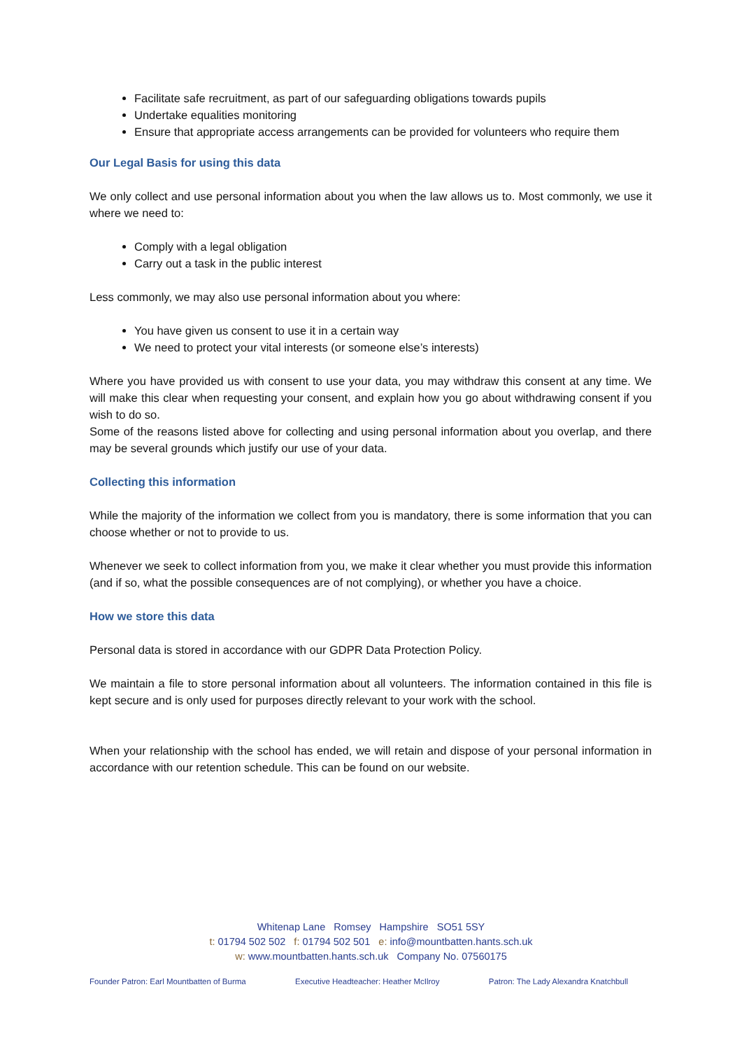Facilitate safe recruitment, as part of our safeguarding obligations towards pupils
Undertake equalities monitoring
Ensure that appropriate access arrangements can be provided for volunteers who require them
Our Legal Basis for using this data
We only collect and use personal information about you when the law allows us to. Most commonly, we use it where we need to:
Comply with a legal obligation
Carry out a task in the public interest
Less commonly, we may also use personal information about you where:
You have given us consent to use it in a certain way
We need to protect your vital interests (or someone else’s interests)
Where you have provided us with consent to use your data, you may withdraw this consent at any time. We will make this clear when requesting your consent, and explain how you go about withdrawing consent if you wish to do so.
Some of the reasons listed above for collecting and using personal information about you overlap, and there may be several grounds which justify our use of your data.
Collecting this information
While the majority of the information we collect from you is mandatory, there is some information that you can choose whether or not to provide to us.
Whenever we seek to collect information from you, we make it clear whether you must provide this information (and if so, what the possible consequences are of not complying), or whether you have a choice.
How we store this data
Personal data is stored in accordance with our GDPR Data Protection Policy.
We maintain a file to store personal information about all volunteers. The information contained in this file is kept secure and is only used for purposes directly relevant to your work with the school.
When your relationship with the school has ended, we will retain and dispose of your personal information in accordance with our retention schedule. This can be found on our website.
Whitenap Lane Romsey Hampshire SO51 5SY
t: 01794 502 502 f: 01794 502 501 e: info@mountbatten.hants.sch.uk
w: www.mountbatten.hants.sch.uk Company No. 07560175
Founder Patron: Earl Mountbatten of Burma Executive Headteacher: Heather McIlroy Patron: The Lady Alexandra Knatchbull